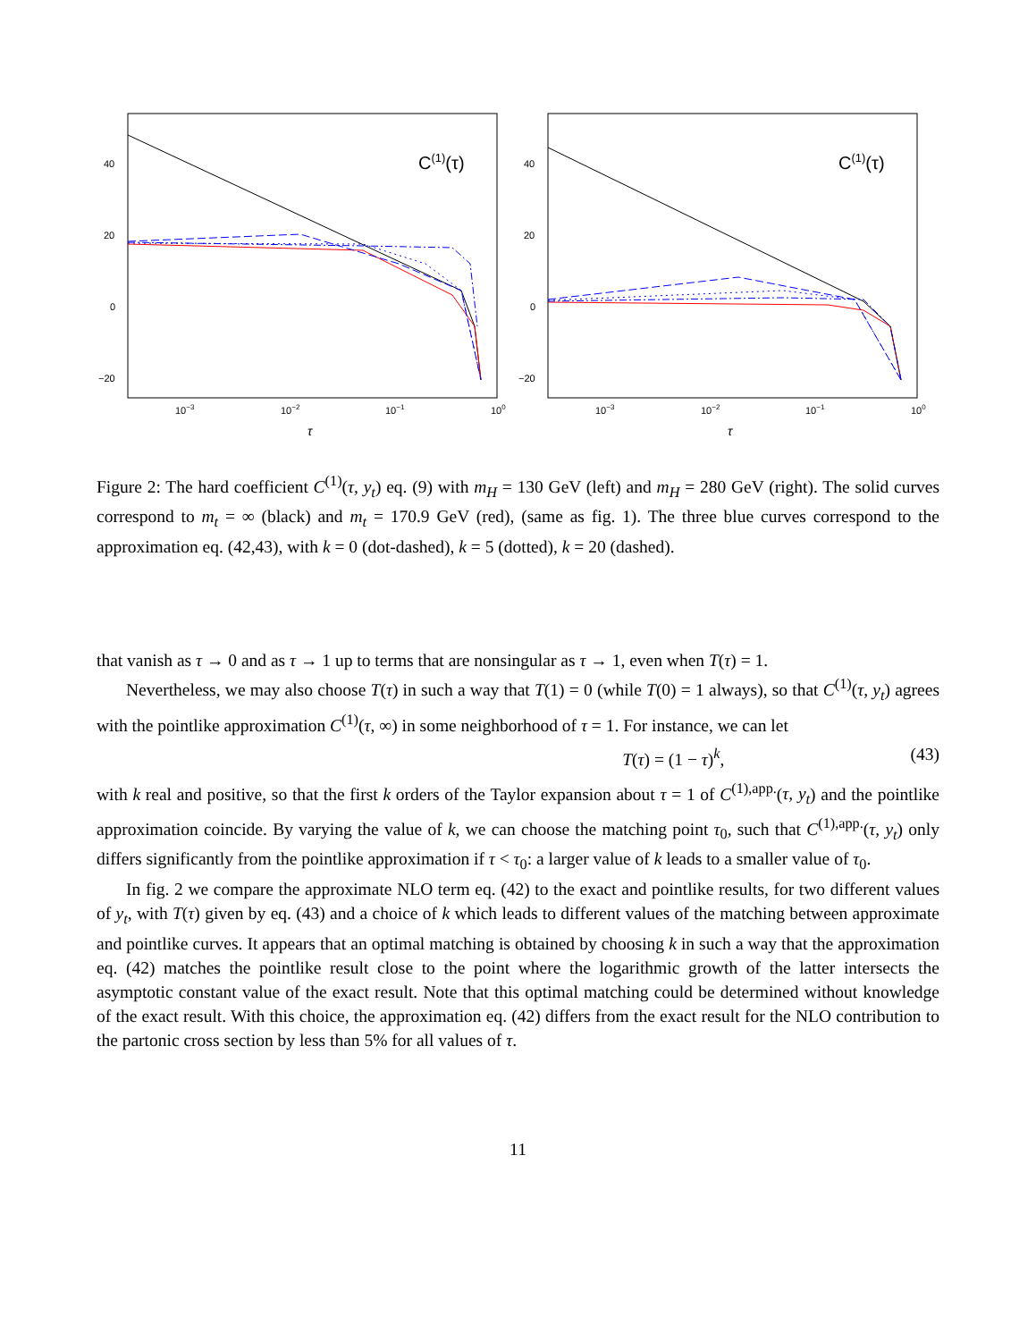40
20
0
−20
10−3
10−2
10−1
100
τ
C(1)(τ)
40
20
0
−20
10−3
10−2
10−1
100
τ
C(1)(τ)
Figure 2: The hard coefficient C<sup>(1)</sup>(τ, y<sub>t</sub>) eq. (9) with m<sub>H</sub> = 130 GeV (left) and m<sub>H</sub> = 280 GeV (right). The solid curves correspond to m<sub>t</sub> = ∞ (black) and m<sub>t</sub> = 170.9 GeV (red), (same as fig. 1). The three blue curves correspond to the approximation eq. (42,43), with k = 0 (dot-dashed), k = 5 (dotted), k = 20 (dashed).
that vanish as τ → 0 and as τ → 1 up to terms that are nonsingular as τ → 1, even when T(τ) = 1.
Nevertheless, we may also choose T(τ) in such a way that T(1) = 0 (while T(0) = 1 always), so that C<sup>(1)</sup>(τ, y<sub>t</sub>) agrees with the pointlike approximation C<sup>(1)</sup>(τ, ∞) in some neighborhood of τ = 1. For instance, we can let
T(τ) = (1 − τ)<sup>k</sup>, (43)
with k real and positive, so that the first k orders of the Taylor expansion about τ = 1 of C<sup>(1),app.</sup>(τ, y<sub>t</sub>) and the pointlike approximation coincide. By varying the value of k, we can choose the matching point τ<sub>0</sub>, such that C<sup>(1),app.</sup>(τ, y<sub>t</sub>) only differs significantly from the pointlike approximation if τ < τ<sub>0</sub>: a larger value of k leads to a smaller value of τ<sub>0</sub>.
In fig. 2 we compare the approximate NLO term eq. (42) to the exact and pointlike results, for two different values of y<sub>t</sub>, with T(τ) given by eq. (43) and a choice of k which leads to different values of the matching between approximate and pointlike curves. It appears that an optimal matching is obtained by choosing k in such a way that the approximation eq. (42) matches the pointlike result close to the point where the logarithmic growth of the latter intersects the asymptotic constant value of the exact result. Note that this optimal matching could be determined without knowledge of the exact result. With this choice, the approximation eq. (42) differs from the exact result for the NLO contribution to the partonic cross section by less than 5% for all values of τ.
11